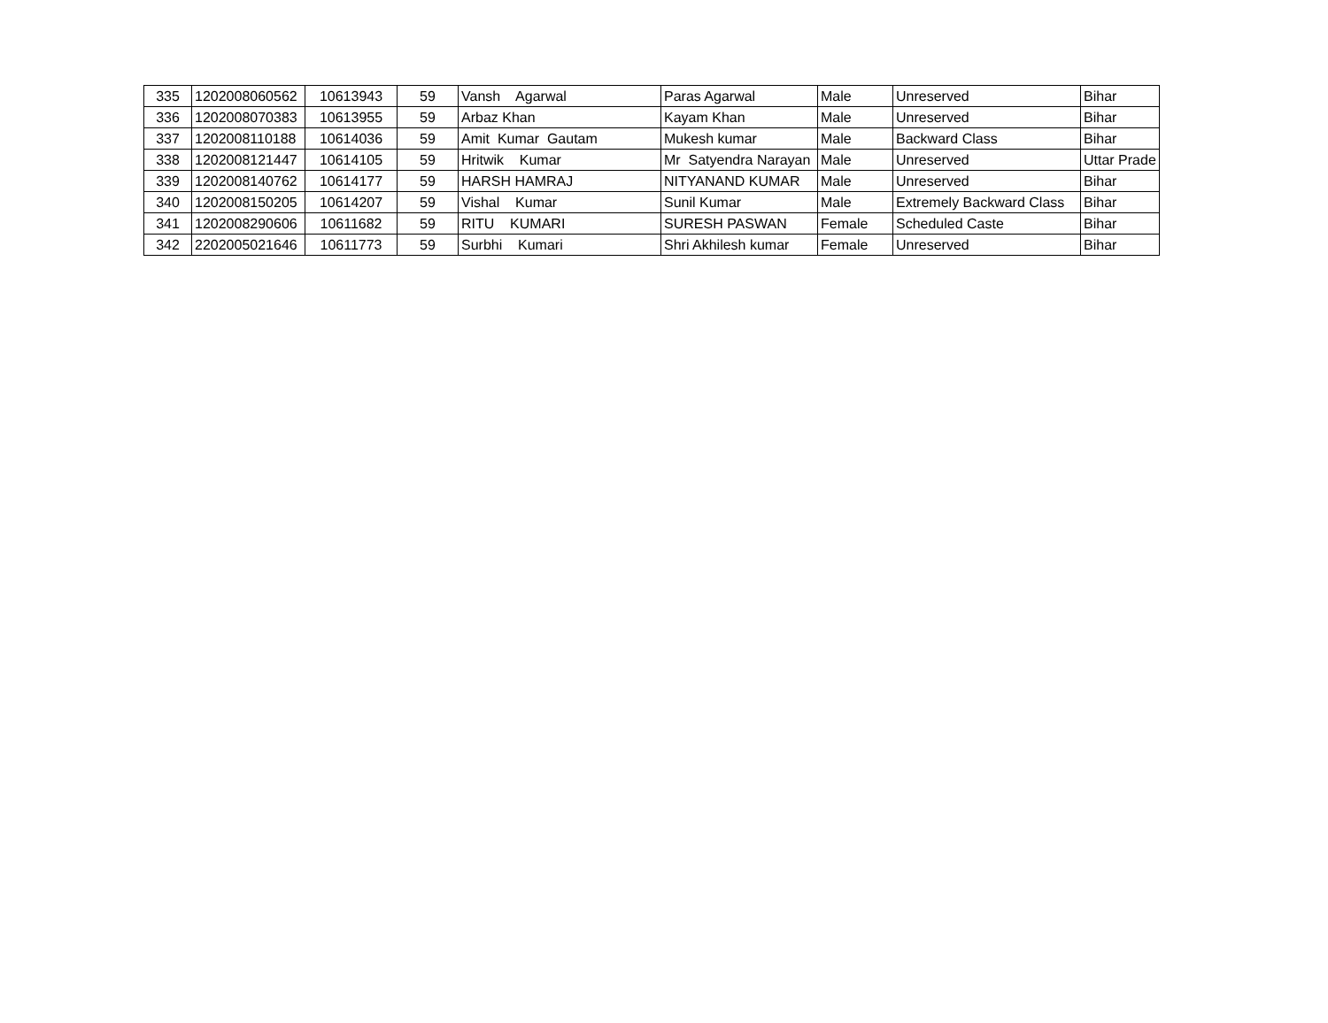| 335 | 1202008060562 | 10613943 | 59 | Vansh Agarwal | Paras Agarwal | Male | Unreserved | Bihar |
| 336 | 1202008070383 | 10613955 | 59 | Arbaz Khan | Kayam Khan | Male | Unreserved | Bihar |
| 337 | 1202008110188 | 10614036 | 59 | Amit Kumar Gautam | Mukesh kumar | Male | Backward Class | Bihar |
| 338 | 1202008121447 | 10614105 | 59 | Hritwik Kumar | Mr Satyendra Narayan | Male | Unreserved | Uttar Prade |
| 339 | 1202008140762 | 10614177 | 59 | HARSH HAMRAJ | NITYANAND KUMAR | Male | Unreserved | Bihar |
| 340 | 1202008150205 | 10614207 | 59 | Vishal Kumar | Sunil Kumar | Male | Extremely Backward Class | Bihar |
| 341 | 1202008290606 | 10611682 | 59 | RITU KUMARI | SURESH PASWAN | Female | Scheduled Caste | Bihar |
| 342 | 2202005021646 | 10611773 | 59 | Surbhi Kumari | Shri Akhilesh kumar | Female | Unreserved | Bihar |